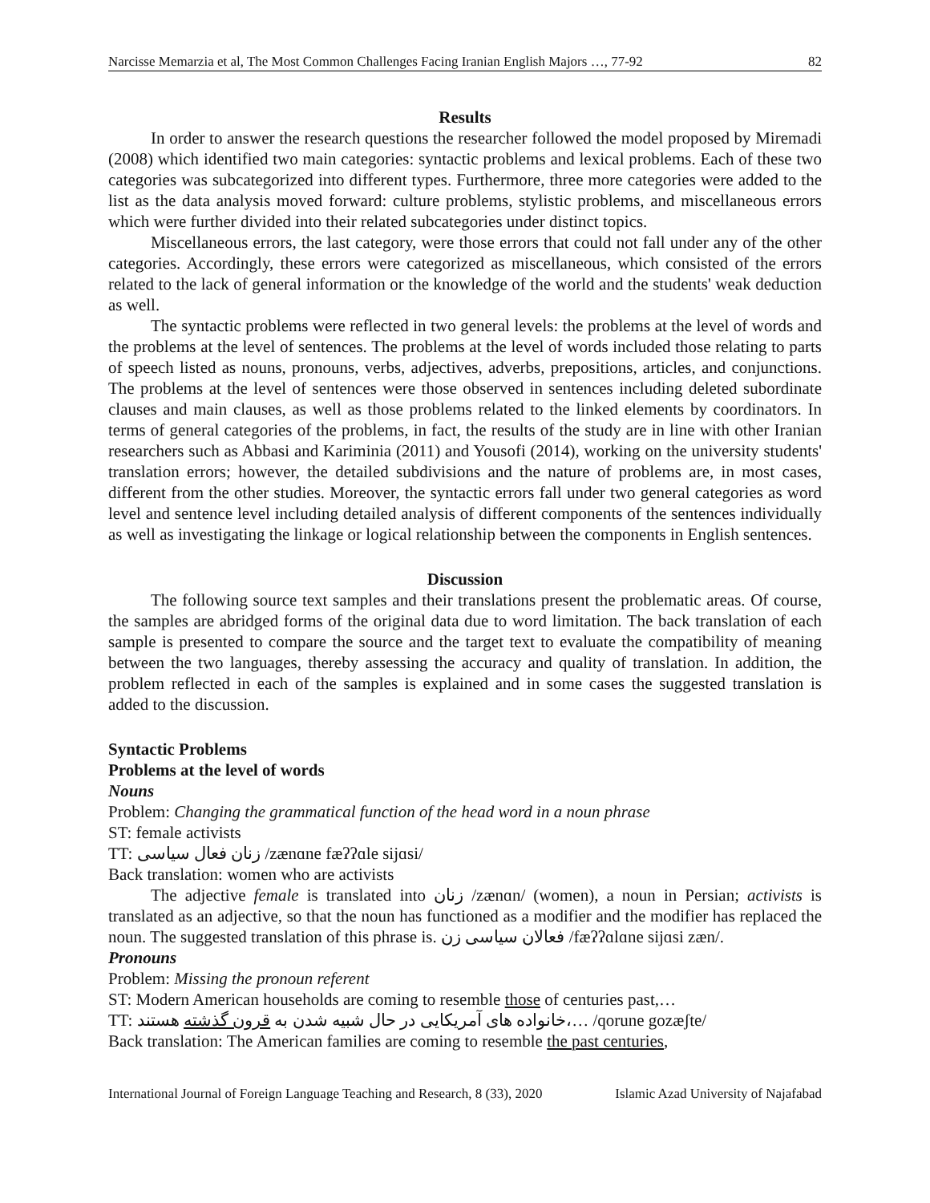Narcisse Memarzia et al, The Most Common Challenges Facing Iranian English Majors …, 77-92 82
Results
In order to answer the research questions the researcher followed the model proposed by Miremadi (2008) which identified two main categories: syntactic problems and lexical problems. Each of these two categories was subcategorized into different types. Furthermore, three more categories were added to the list as the data analysis moved forward: culture problems, stylistic problems, and miscellaneous errors which were further divided into their related subcategories under distinct topics.
Miscellaneous errors, the last category, were those errors that could not fall under any of the other categories. Accordingly, these errors were categorized as miscellaneous, which consisted of the errors related to the lack of general information or the knowledge of the world and the students' weak deduction as well.
The syntactic problems were reflected in two general levels: the problems at the level of words and the problems at the level of sentences. The problems at the level of words included those relating to parts of speech listed as nouns, pronouns, verbs, adjectives, adverbs, prepositions, articles, and conjunctions. The problems at the level of sentences were those observed in sentences including deleted subordinate clauses and main clauses, as well as those problems related to the linked elements by coordinators. In terms of general categories of the problems, in fact, the results of the study are in line with other Iranian researchers such as Abbasi and Kariminia (2011) and Yousofi (2014), working on the university students' translation errors; however, the detailed subdivisions and the nature of problems are, in most cases, different from the other studies. Moreover, the syntactic errors fall under two general categories as word level and sentence level including detailed analysis of different components of the sentences individually as well as investigating the linkage or logical relationship between the components in English sentences.
Discussion
The following source text samples and their translations present the problematic areas. Of course, the samples are abridged forms of the original data due to word limitation. The back translation of each sample is presented to compare the source and the target text to evaluate the compatibility of meaning between the two languages, thereby assessing the accuracy and quality of translation. In addition, the problem reflected in each of the samples is explained and in some cases the suggested translation is added to the discussion.
Syntactic Problems
Problems at the level of words
Nouns
Problem: Changing the grammatical function of the head word in a noun phrase
ST: female activists
TT: زنان فعال سیاسی /zænɑne fæʔʔɑle sijɑsi/
Back translation: women who are activists
The adjective female is translated into زنان /zænɑn/ (women), a noun in Persian; activists is translated as an adjective, so that the noun has functioned as a modifier and the modifier has replaced the noun. The suggested translation of this phrase is. فعالان سیاسی زن /fæʔʔɑlɑne sijɑsi zæn/.
Pronouns
Problem: Missing the pronoun referent
ST: Modern American households are coming to resemble those of centuries past,…
TT: خانواده های آمریکایی در حال شبیه شدن به قرون گذشته هستند،… /qorune gozæʃte/
Back translation: The American families are coming to resemble the past centuries,
International Journal of Foreign Language Teaching and Research, 8 (33), 2020 Islamic Azad University of Najafabad